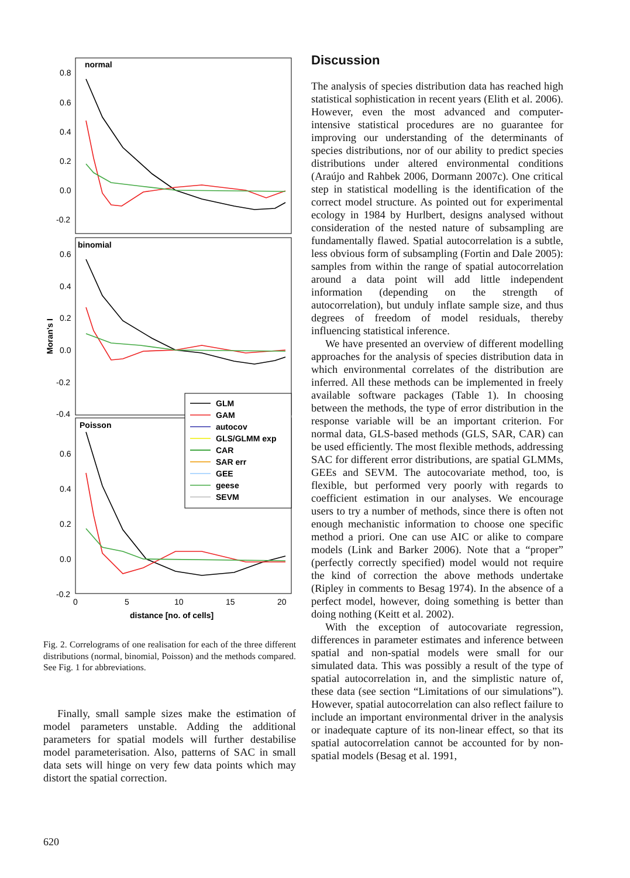normal
binomial
Poisson
0.8
0.6
0.4
0.2
0.0
-0.2
0.6
0.4
0.2
0.0
-0.2
-0.4
0.6
0.4
0.2
0.0
-0.2
0
5
10
15
20
distance [no. of cells]
Moran's I
GLM
GAM
autocov
GLS/GLMM exp
CAR
SAR err
GEE
geese
SEVM
Fig. 2. Correlograms of one realisation for each of the three different distributions (normal, binomial, Poisson) and the methods compared. See Fig. 1 for abbreviations.
Finally, small sample sizes make the estimation of model parameters unstable. Adding the additional parameters for spatial models will further destabilise model parameterisation. Also, patterns of SAC in small data sets will hinge on very few data points which may distort the spatial correction.
Discussion
The analysis of species distribution data has reached high statistical sophistication in recent years (Elith et al. 2006). However, even the most advanced and computer-intensive statistical procedures are no guarantee for improving our understanding of the determinants of species distributions, nor of our ability to predict species distributions under altered environmental conditions (Araújo and Rahbek 2006, Dormann 2007c). One critical step in statistical modelling is the identification of the correct model structure. As pointed out for experimental ecology in 1984 by Hurlbert, designs analysed without consideration of the nested nature of subsampling are fundamentally flawed. Spatial autocorrelation is a subtle, less obvious form of subsampling (Fortin and Dale 2005): samples from within the range of spatial autocorrelation around a data point will add little independent information (depending on the strength of autocorrelation), but unduly inflate sample size, and thus degrees of freedom of model residuals, thereby influencing statistical inference.
We have presented an overview of different modelling approaches for the analysis of species distribution data in which environmental correlates of the distribution are inferred. All these methods can be implemented in freely available software packages (Table 1). In choosing between the methods, the type of error distribution in the response variable will be an important criterion. For normal data, GLS-based methods (GLS, SAR, CAR) can be used efficiently. The most flexible methods, addressing SAC for different error distributions, are spatial GLMMs, GEEs and SEVM. The autocovariate method, too, is flexible, but performed very poorly with regards to coefficient estimation in our analyses. We encourage users to try a number of methods, since there is often not enough mechanistic information to choose one specific method a priori. One can use AIC or alike to compare models (Link and Barker 2006). Note that a “proper” (perfectly correctly specified) model would not require the kind of correction the above methods undertake (Ripley in comments to Besag 1974). In the absence of a perfect model, however, doing something is better than doing nothing (Keitt et al. 2002).
With the exception of autocovariate regression, differences in parameter estimates and inference between spatial and non-spatial models were small for our simulated data. This was possibly a result of the type of spatial autocorrelation in, and the simplistic nature of, these data (see section “Limitations of our simulations”). However, spatial autocorrelation can also reflect failure to include an important environmental driver in the analysis or inadequate capture of its non-linear effect, so that its spatial autocorrelation cannot be accounted for by non-spatial models (Besag et al. 1991,
620